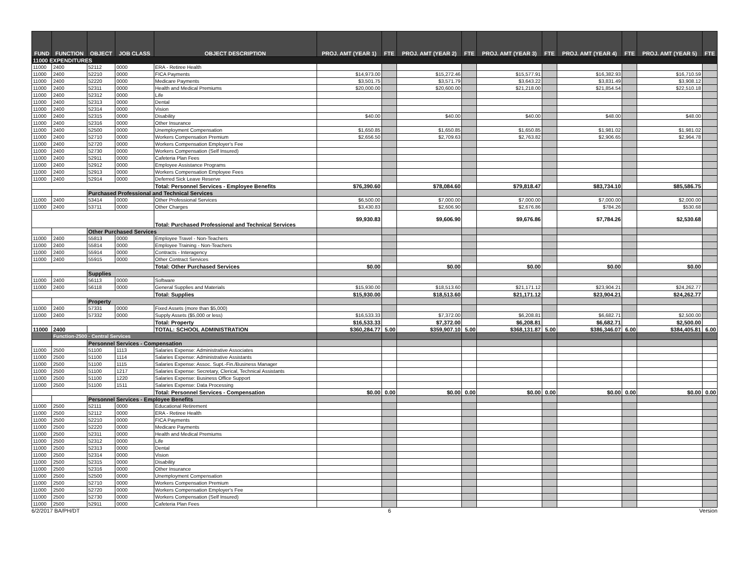| FUND | FUNCTION | OBJECT | JOB CLASS | OBJECT DESCRIPTION | PROJ. AMT (YEAR 1) | FTE | PROJ. AMT (YEAR 2) | FTE | PROJ. AMT (YEAR 3) | FTE | PROJ. AMT (YEAR 4) | FTE | PROJ. AMT (YEAR 5) | FTE |
| --- | --- | --- | --- | --- | --- | --- | --- | --- | --- | --- | --- | --- | --- | --- |
| 11000 EXPENDITURES | | | | | | | | | | | | | | |
| 11000 | 2400 | 52112 | 0000 | ERA - Retiree Health | | | | | | | | | | |
| 11000 | 2400 | 52210 | 0000 | FICA Payments | $14,973.00 | | $15,272.46 | | $15,577.91 | | $16,382.93 | | $16,710.59 | |
| 11000 | 2400 | 52220 | 0000 | Medicare Payments | $3,501.75 | | $3,571.79 | | $3,643.22 | | $3,831.49 | | $3,908.12 | |
| 11000 | 2400 | 52311 | 0000 | Health and Medical Premiums | $20,000.00 | | $20,600.00 | | $21,218.00 | | $21,854.54 | | $22,510.18 | |
| 11000 | 2400 | 52312 | 0000 | Life | | | | | | | | | | |
| 11000 | 2400 | 52313 | 0000 | Dental | | | | | | | | | | |
| 11000 | 2400 | 52314 | 0000 | Vision | | | | | | | | | | |
| 11000 | 2400 | 52315 | 0000 | Disability | $40.00 | | $40.00 | | $40.00 | | $48.00 | | $48.00 | |
| 11000 | 2400 | 52316 | 0000 | Other Insurance | | | | | | | | | | |
| 11000 | 2400 | 52500 | 0000 | Unemployment Compensation | $1,650.85 | | $1,650.85 | | $1,650.85 | | $1,981.02 | | $1,981.02 | |
| 11000 | 2400 | 52710 | 0000 | Workers Compensation Premium | $2,656.50 | | $2,709.63 | | $2,763.82 | | $2,906.65 | | $2,964.78 | |
| 11000 | 2400 | 52720 | 0000 | Workers Compensation Employer's Fee | | | | | | | | | | |
| 11000 | 2400 | 52730 | 0000 | Workers Compensation (Self Insured) | | | | | | | | | | |
| 11000 | 2400 | 52911 | 0000 | Cafeteria Plan Fees | | | | | | | | | | |
| 11000 | 2400 | 52912 | 0000 | Employee Assistance Programs | | | | | | | | | | |
| 11000 | 2400 | 52913 | 0000 | Workers Compensation Employee Fees | | | | | | | | | | |
| 11000 | 2400 | 52914 | 0000 | Deferred Sick Leave Reserve | | | | | | | | | | |
| | | | | Total: Personnel Services - Employee Benefits | $76,390.60 | | $78,084.60 | | $79,818.47 | | $83,734.10 | | $85,586.75 | |
| | | Purchased Professional and Technical Services | | | | | | | | | | | | |
| 11000 | 2400 | 53414 | 0000 | Other Professional Services | $6,500.00 | | $7,000.00 | | $7,000.00 | | $7,000.00 | | $2,000.00 | |
| 11000 | 2400 | 53711 | 0000 | Other Charges | $3,430.83 | | $2,606.90 | | $2,676.86 | | $784.26 | | $530.68 | |
| | | | | Total: Purchased Professional and Technical Services | $9,930.83 | | $9,606.90 | | $9,676.86 | | $7,784.26 | | $2,530.68 | |
| | | Other Purchased Services | | | | | | | | | | | | |
| 11000 | 2400 | 55813 | 0000 | Employee Travel - Non-Teachers | | | | | | | | | | |
| 11000 | 2400 | 55814 | 0000 | Employee Training - Non-Teachers | | | | | | | | | | |
| 11000 | 2400 | 55914 | 0000 | Contracts - Interagency | | | | | | | | | | |
| 11000 | 2400 | 55915 | 0000 | Other Contract Services | | | | | | | | | | |
| | | | | Total: Other Purchased Services | $0.00 | | $0.00 | | $0.00 | | $0.00 | | $0.00 | |
| | | Supplies | | | | | | | | | | | | |
| 11000 | 2400 | 56113 | 0000 | Software | | | | | | | | | | |
| 11000 | 2400 | 56118 | 0000 | General Supplies and Materials | $15,930.00 | | $18,513.60 | | $21,171.12 | | $23,904.21 | | $24,262.77 | |
| | | | | Total: Supplies | $15,930.00 | | $18,513.60 | | $21,171.12 | | $23,904.21 | | $24,262.77 | |
| | | Property | | | | | | | | | | | | |
| 11000 | 2400 | 57331 | 0000 | Fixed Assets (more than $5,000) | | | | | | | | | | |
| 11000 | 2400 | 57332 | 0000 | Supply Assets ($5,000 or less) | $16,533.33 | | $7,372.00 | | $6,208.81 | | $6,682.71 | | $2,500.00 | |
| | | | | Total: Property | $16,533.33 | | $7,372.00 | | $6,208.81 | | $6,682.71 | | $2,500.00 | |
| 11000 | 2400 | | | TOTAL: SCHOOL ADMINISTRATION | $360,284.77 | 5.00 | $359,907.10 | 5.00 | $368,131.87 | 5.00 | $386,346.07 | 6.00 | $384,405.81 | 6.00 |
| | Function-2500 - Central Services | | | | | | | | | | | | | |
| | | Personnel Services - Compensation | | | | | | | | | | | | |
| 11000 | 2500 | 51100 | 1113 | Salaries Expense: Administrative Associates | | | | | | | | | | |
| 11000 | 2500 | 51100 | 1114 | Salaries Expense: Administrative Assistants | | | | | | | | | | |
| 11000 | 2500 | 51100 | 1115 | Salaries Expense: Assoc. Supt.-Fin./Business Manager | | | | | | | | | | |
| 11000 | 2500 | 51100 | 1217 | Salaries Expense: Secretary, Clerical, Technical Assistants | | | | | | | | | | |
| 11000 | 2500 | 51100 | 1220 | Salaries Expense: Business Office Support | | | | | | | | | | |
| 11000 | 2500 | 51100 | 1511 | Salaries Expense: Data Processing | | | | | | | | | | |
| | | | | Total: Personnel Services - Compensation | $0.00 | 0.00 | $0.00 | 0.00 | $0.00 | 0.00 | $0.00 | 0.00 | $0.00 | 0.00 |
| | | Personnel Services - Employee Benefits | | | | | | | | | | | | |
| 11000 | 2500 | 52111 | 0000 | Educational Retirement | | | | | | | | | | |
| 11000 | 2500 | 52112 | 0000 | ERA - Retiree Health | | | | | | | | | | |
| 11000 | 2500 | 52210 | 0000 | FICA Payments | | | | | | | | | | |
| 11000 | 2500 | 52220 | 0000 | Medicare Payments | | | | | | | | | | |
| 11000 | 2500 | 52311 | 0000 | Health and Medical Premiums | | | | | | | | | | |
| 11000 | 2500 | 52312 | 0000 | Life | | | | | | | | | | |
| 11000 | 2500 | 52313 | 0000 | Dental | | | | | | | | | | |
| 11000 | 2500 | 52314 | 0000 | Vision | | | | | | | | | | |
| 11000 | 2500 | 52315 | 0000 | Disability | | | | | | | | | | |
| 11000 | 2500 | 52316 | 0000 | Other Insurance | | | | | | | | | | |
| 11000 | 2500 | 52500 | 0000 | Unemployment Compensation | | | | | | | | | | |
| 11000 | 2500 | 52710 | 0000 | Workers Compensation Premium | | | | | | | | | | |
| 11000 | 2500 | 52720 | 0000 | Workers Compensation Employer's Fee | | | | | | | | | | |
| 11000 | 2500 | 52730 | 0000 | Workers Compensation (Self Insured) | | | | | | | | | | |
| 11000 | 2500 | 52911 | 0000 | Cafeteria Plan Fees | | | | | | | | | | |
6/2/2017 BA/PH/DT 6 Version